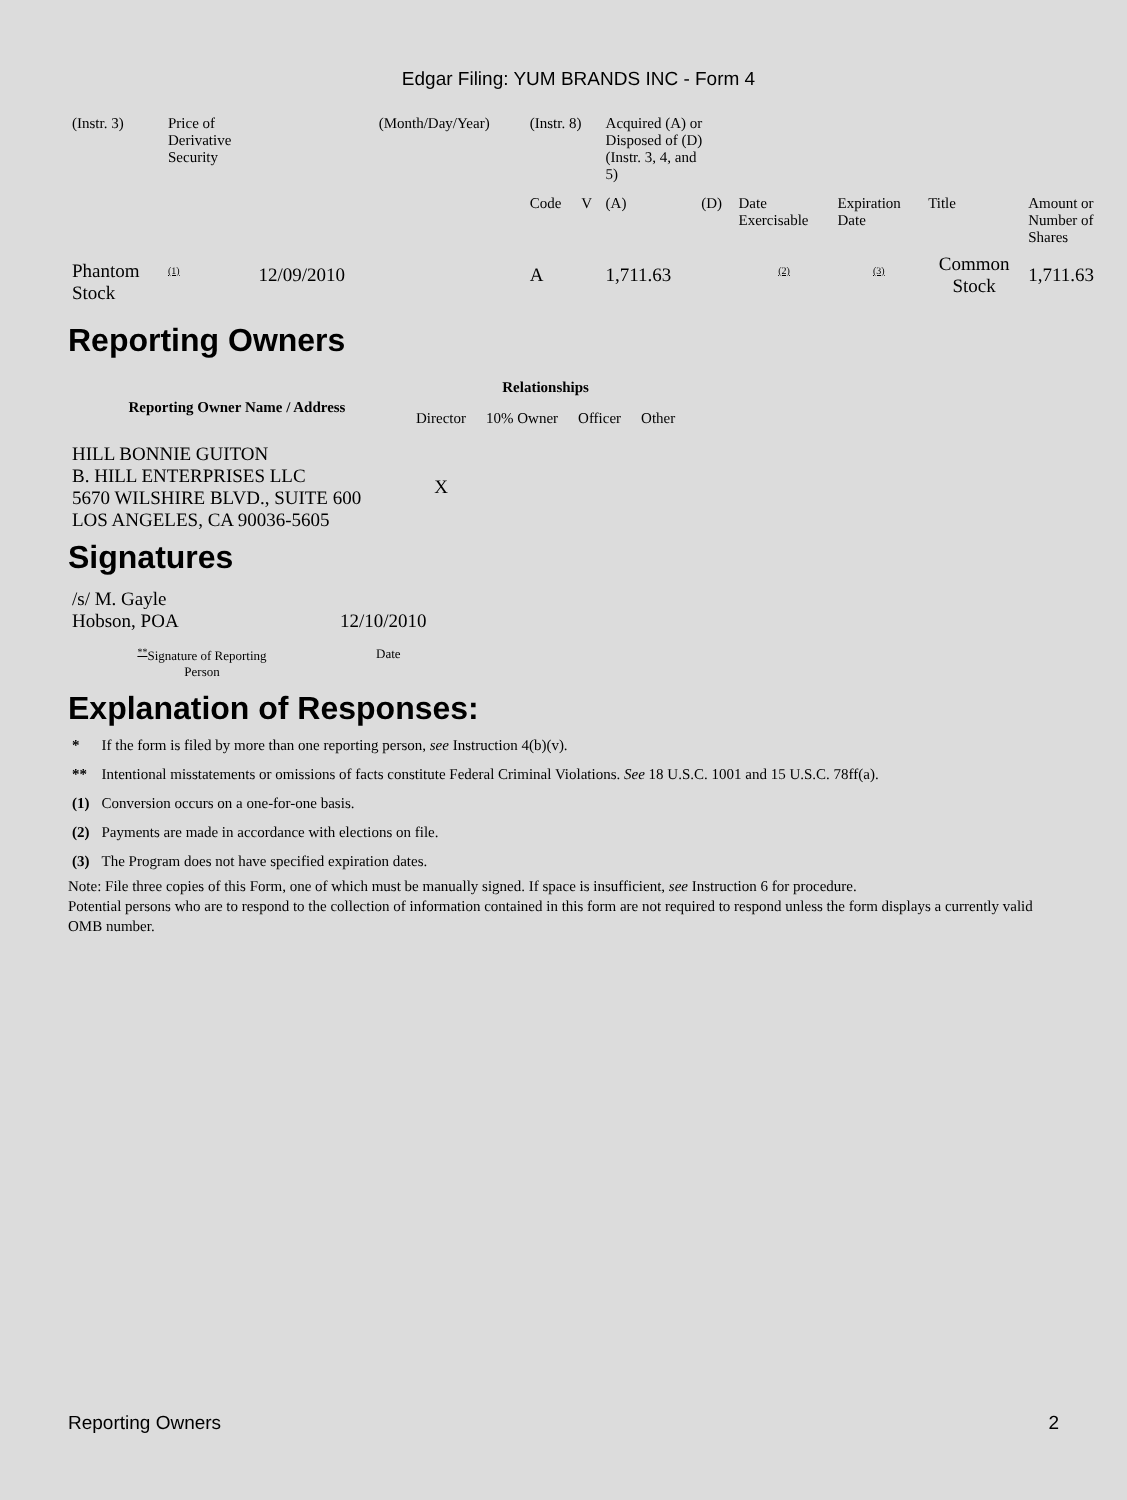Edgar Filing: YUM BRANDS INC - Form 4
| (Instr. 3) | Price of Derivative Security | | (Month/Day/Year) | (Instr. 8) | | Acquired (A) or Disposed of (D) (Instr. 3, 4, and 5) | | | | | |
| | | | | Code | V | (A) | (D) | Date Exercisable | Expiration Date | Title | Amount or Number of Shares |
| Phantom Stock | <sup>(1)</sup> | 12/09/2010 | | A | | 1,711.63 | | <sup>(2)</sup> | <sup>(3)</sup> | Common Stock | 1,711.63 |
Reporting Owners
| Reporting Owner Name / Address | Relationships | | | |
| --- | --- | --- | --- | --- |
| | Director | 10% Owner | Officer | Other |
| HILL BONNIE GUITON B. HILL ENTERPRISES LLC 5670 WILSHIRE BLVD., SUITE 600 LOS ANGELES, CA 90036-5605 | X | | | |
Signatures
| /s/ M. Gayle Hobson, POA | 12/10/2010 |
| <sup>**</sup> Signature of Reporting Person | Date |
Explanation of Responses:
| * | If the form is filed by more than one reporting person, see Instruction 4(b)(v). |
| ** | Intentional misstatements or omissions of facts constitute Federal Criminal Violations. See 18 U.S.C. 1001 and 15 U.S.C. 78ff(a). |
| (1) | Conversion occurs on a one-for-one basis. |
| (2) | Payments are made in accordance with elections on file. |
| (3) | The Program does not have specified expiration dates. |
Note: File three copies of this Form, one of which must be manually signed. If space is insufficient, see Instruction 6 for procedure.
Potential persons who are to respond to the collection of information contained in this form are not required to respond unless the form displays a currently valid OMB number.
Reporting Owners 2